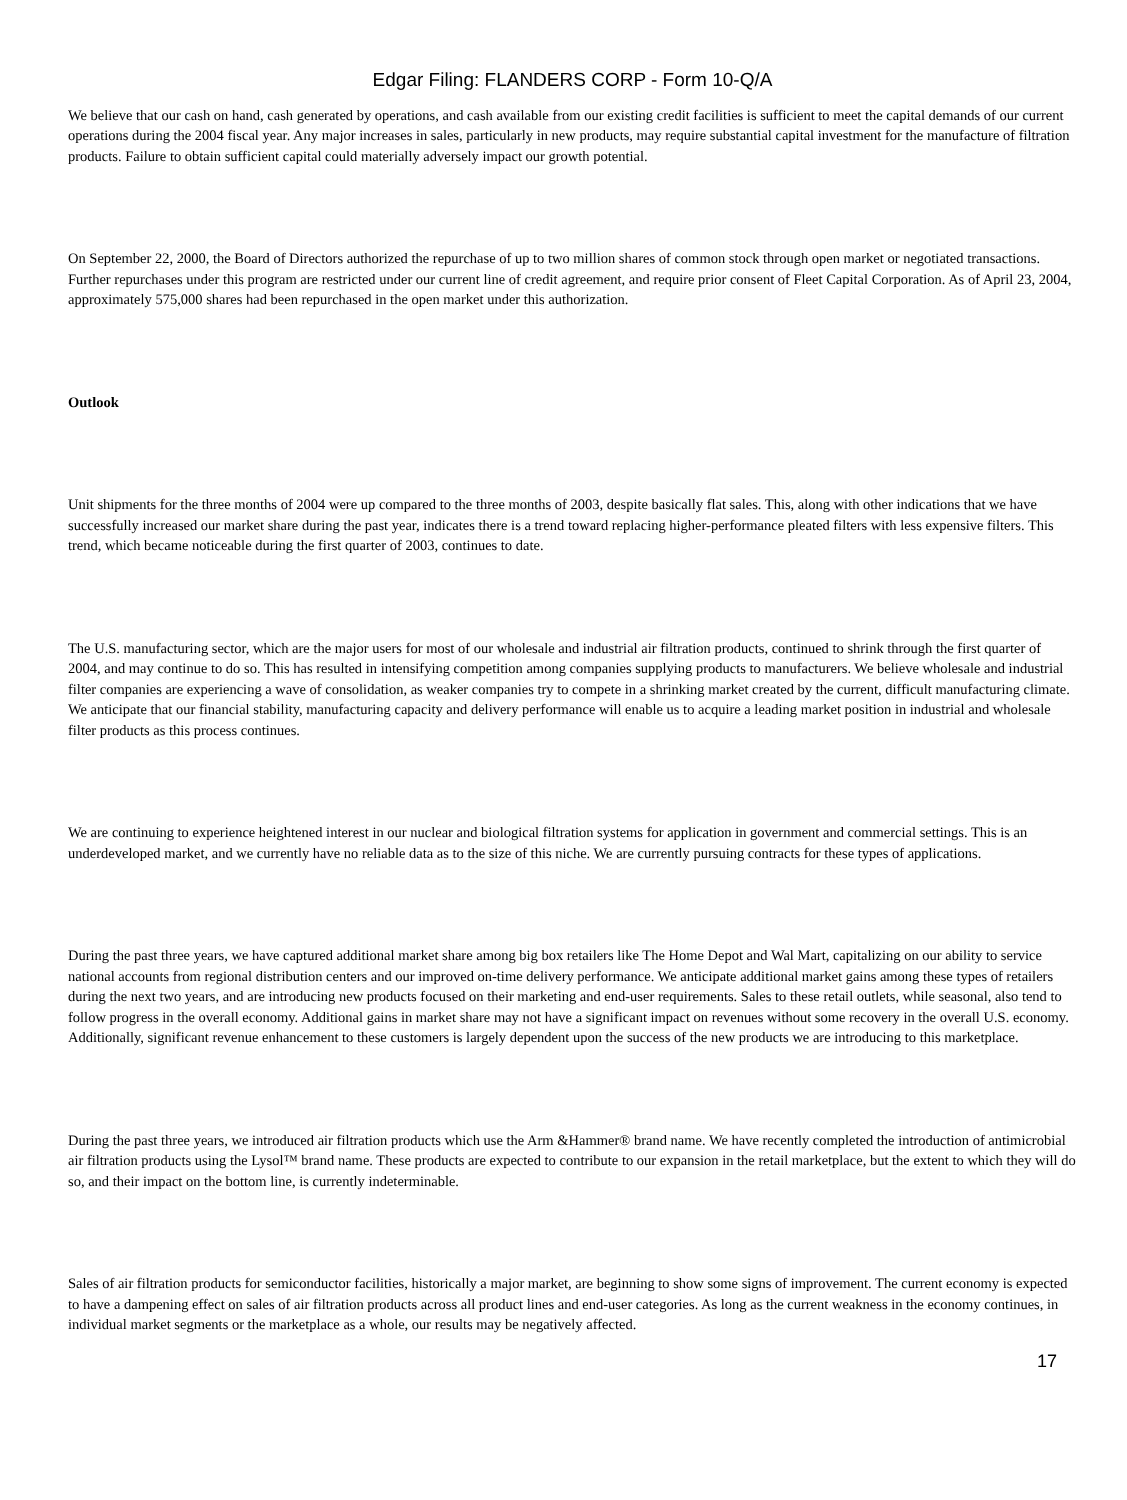Edgar Filing: FLANDERS CORP - Form 10-Q/A
We believe that our cash on hand, cash generated by operations, and cash available from our existing credit facilities is sufficient to meet the capital demands of our current operations during the 2004 fiscal year. Any major increases in sales, particularly in new products, may require substantial capital investment for the manufacture of filtration products. Failure to obtain sufficient capital could materially adversely impact our growth potential.
On September 22, 2000, the Board of Directors authorized the repurchase of up to two million shares of common stock through open market or negotiated transactions. Further repurchases under this program are restricted under our current line of credit agreement, and require prior consent of Fleet Capital Corporation. As of April 23, 2004, approximately 575,000 shares had been repurchased in the open market under this authorization.
Outlook
Unit shipments for the three months of 2004 were up compared to the three months of 2003, despite basically flat sales. This, along with other indications that we have successfully increased our market share during the past year, indicates there is a trend toward replacing higher-performance pleated filters with less expensive filters. This trend, which became noticeable during the first quarter of 2003, continues to date.
The U.S. manufacturing sector, which are the major users for most of our wholesale and industrial air filtration products, continued to shrink through the first quarter of 2004, and may continue to do so. This has resulted in intensifying competition among companies supplying products to manufacturers. We believe wholesale and industrial filter companies are experiencing a wave of consolidation, as weaker companies try to compete in a shrinking market created by the current, difficult manufacturing climate. We anticipate that our financial stability, manufacturing capacity and delivery performance will enable us to acquire a leading market position in industrial and wholesale filter products as this process continues.
We are continuing to experience heightened interest in our nuclear and biological filtration systems for application in government and commercial settings. This is an underdeveloped market, and we currently have no reliable data as to the size of this niche. We are currently pursuing contracts for these types of applications.
During the past three years, we have captured additional market share among big box retailers like The Home Depot and Wal Mart, capitalizing on our ability to service national accounts from regional distribution centers and our improved on-time delivery performance. We anticipate additional market gains among these types of retailers during the next two years, and are introducing new products focused on their marketing and end-user requirements. Sales to these retail outlets, while seasonal, also tend to follow progress in the overall economy. Additional gains in market share may not have a significant impact on revenues without some recovery in the overall U.S. economy. Additionally, significant revenue enhancement to these customers is largely dependent upon the success of the new products we are introducing to this marketplace.
During the past three years, we introduced air filtration products which use the Arm &Hammer® brand name. We have recently completed the introduction of antimicrobial air filtration products using the Lysol™ brand name. These products are expected to contribute to our expansion in the retail marketplace, but the extent to which they will do so, and their impact on the bottom line, is currently indeterminable.
Sales of air filtration products for semiconductor facilities, historically a major market, are beginning to show some signs of improvement. The current economy is expected to have a dampening effect on sales of air filtration products across all product lines and end-user categories. As long as the current weakness in the economy continues, in individual market segments or the marketplace as a whole, our results may be negatively affected.
17